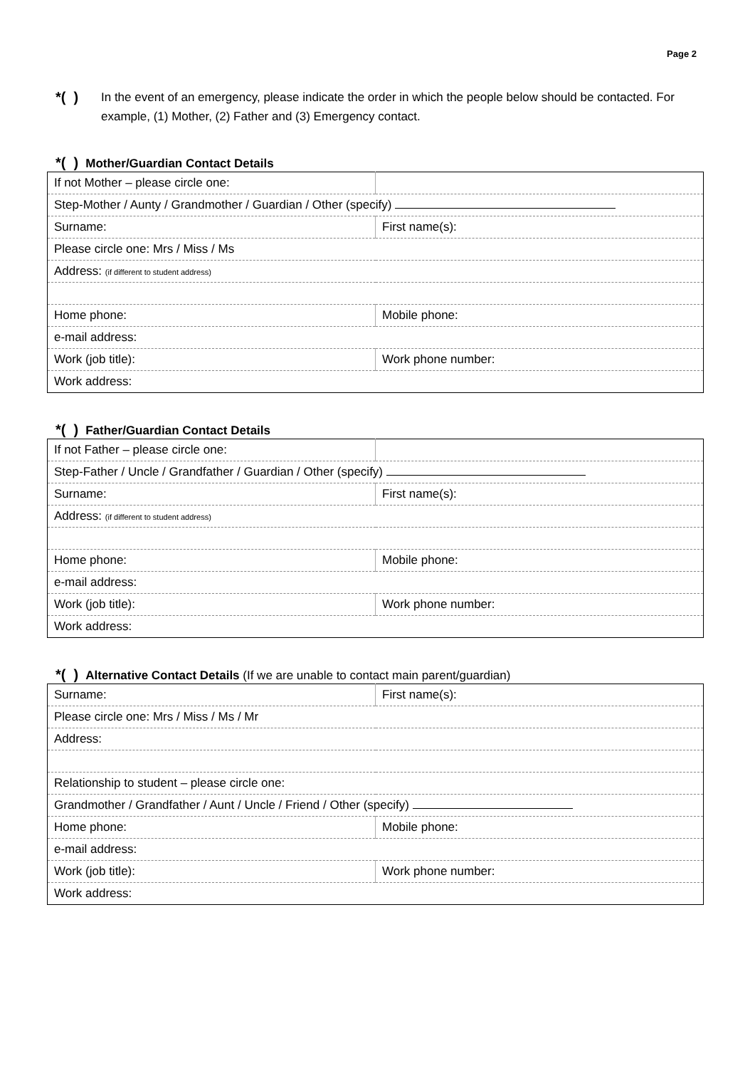Page 2
*( )
In the event of an emergency, please indicate the order in which the people below should be contacted. For example, (1) Mother, (2) Father and (3) Emergency contact.
*( ) Mother/Guardian Contact Details
| If not Mother – please circle one: | |
| Step-Mother / Aunty / Grandmother / Guardian / Other (specify) | |
| Surname: | First name(s): |
| Please circle one: Mrs / Miss / Ms | |
| Address: (if different to student address) | |
| Home phone: | Mobile phone: |
| e-mail address: | |
| Work (job title): | Work phone number: |
| Work address: | |
*( ) Father/Guardian Contact Details
| If not Father – please circle one: | |
| Step-Father / Uncle / Grandfather / Guardian / Other (specify) | |
| Surname: | First name(s): |
| Address: (if different to student address) | |
| Home phone: | Mobile phone: |
| e-mail address: | |
| Work (job title): | Work phone number: |
| Work address: | |
*( ) Alternative Contact Details (If we are unable to contact main parent/guardian)
| Surname: | First name(s): |
| Please circle one: Mrs / Miss / Ms / Mr | |
| Address: | |
| Relationship to student – please circle one: | |
| Grandmother / Grandfather / Aunt / Uncle / Friend / Other (specify) | |
| Home phone: | Mobile phone: |
| e-mail address: | |
| Work (job title): | Work phone number: |
| Work address: | |